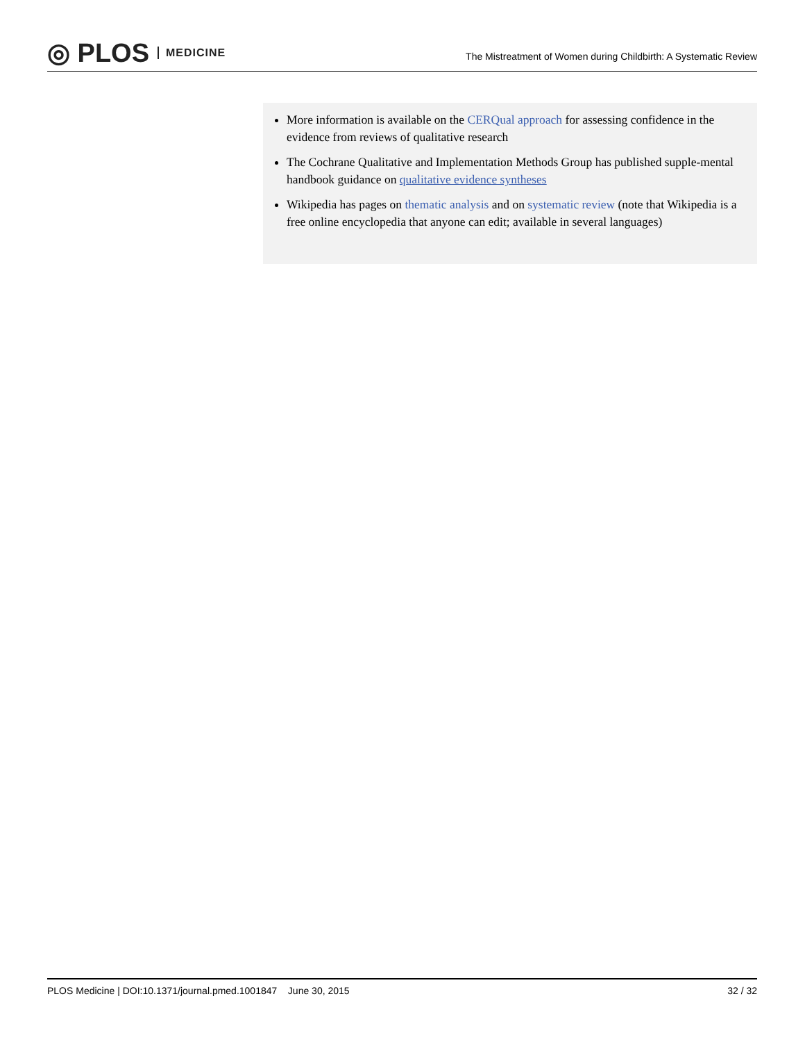◎ PLOS MEDICINE
The Mistreatment of Women during Childbirth: A Systematic Review
More information is available on the CERQual approach for assessing confidence in the evidence from reviews of qualitative research
The Cochrane Qualitative and Implementation Methods Group has published supple-mental handbook guidance on qualitative evidence syntheses
Wikipedia has pages on thematic analysis and on systematic review (note that Wikipedia is a free online encyclopedia that anyone can edit; available in several languages)
PLOS Medicine | DOI:10.1371/journal.pmed.1001847 June 30, 2015 32 / 32